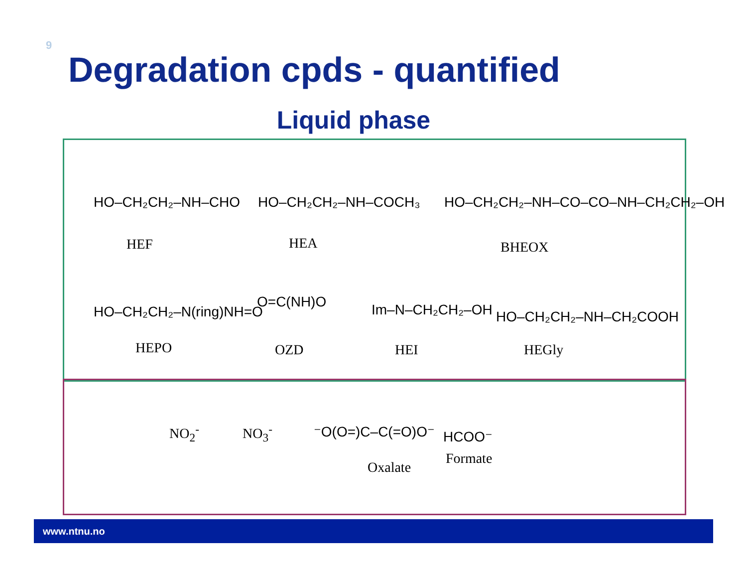9
Degradation cpds - quantified
Liquid phase
HO–CH₂CH₂–NH–CHO
HEF
HO–CH₂CH₂–NH–COCH₃
HEA
HO–CH₂CH₂–NH–CO–CO–NH–CH₂CH₂–OH
BHEOX
HO–CH₂CH₂–N(ring)NH=O
HEPO
O=C(NH)O
OZD
Im–N–CH₂CH₂–OH
HEI
HO–CH₂CH₂–NH–CH₂COOH
HEGly
NO<sub>2</sub><sup>-</sup> NO<sub>3</sub><sup>-</sup> ⁻O(O=)C–C(=O)O⁻
Oxalate
HCOO⁻
Formate
www.ntnu.no